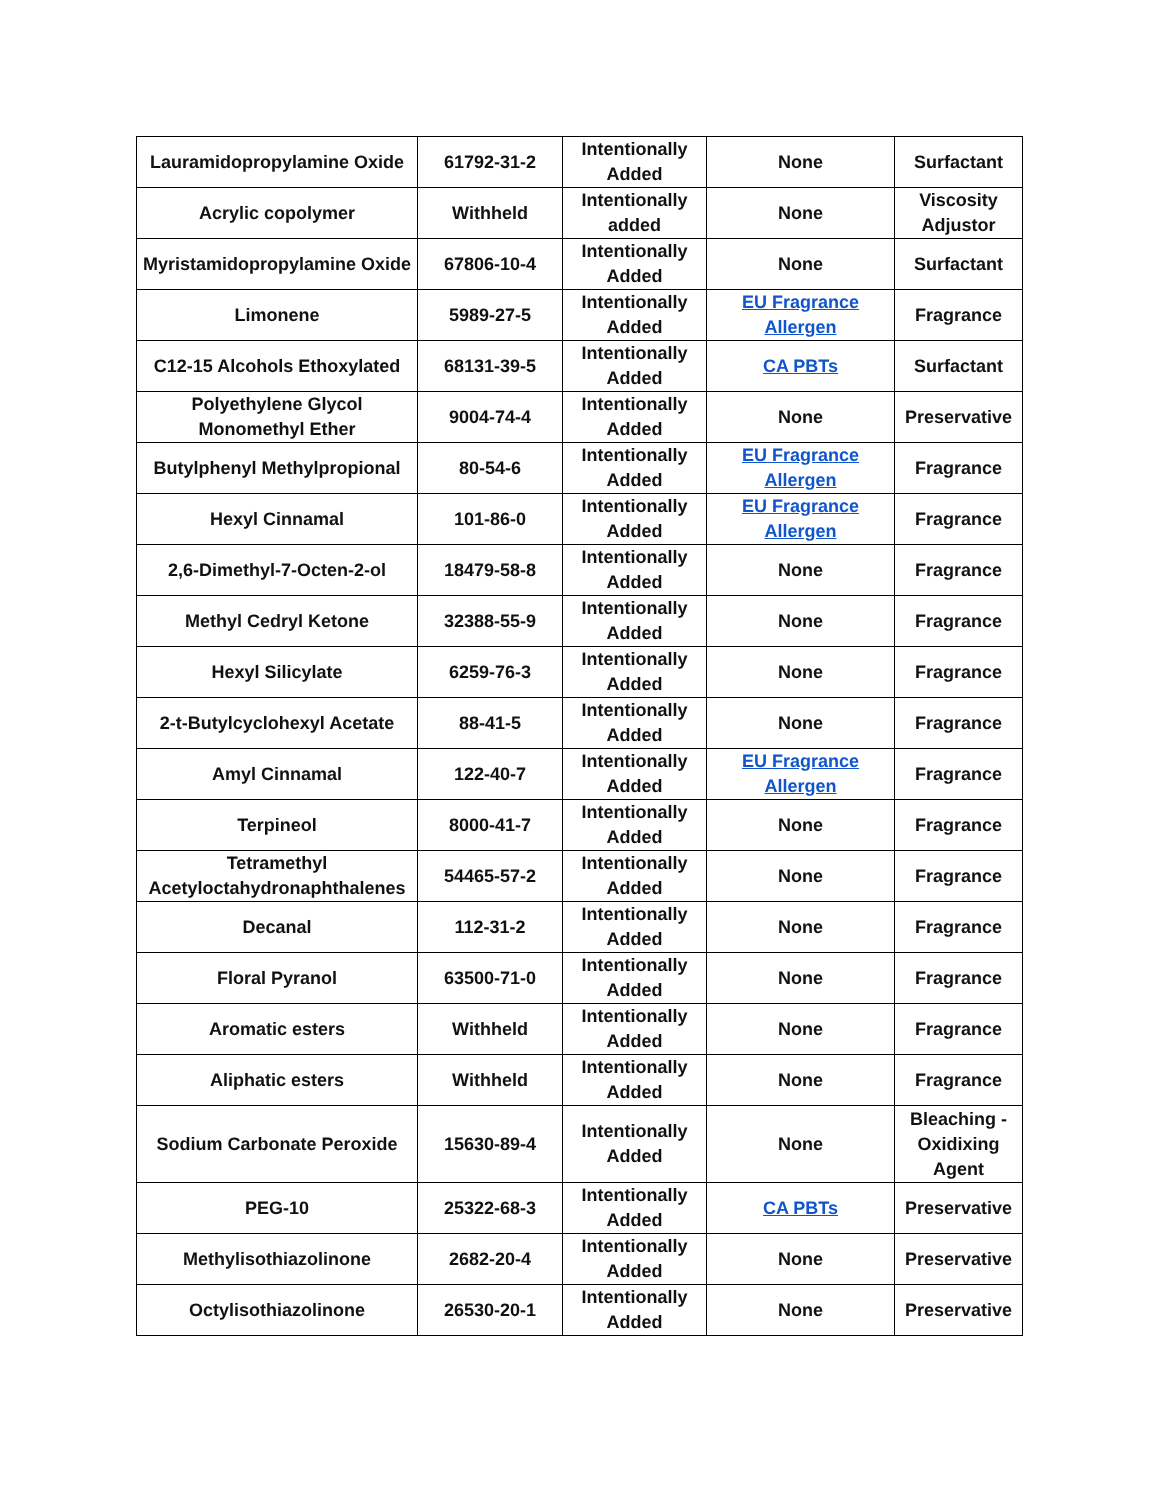| Lauramidopropylamine Oxide | 61792-31-2 | Intentionally Added | None | Surfactant |
| Acrylic copolymer | Withheld | Intentionally added | None | Viscosity Adjustor |
| Myristamidopropylamine Oxide | 67806-10-4 | Intentionally Added | None | Surfactant |
| Limonene | 5989-27-5 | Intentionally Added | EU Fragrance Allergen | Fragrance |
| C12-15 Alcohols Ethoxylated | 68131-39-5 | Intentionally Added | CA PBTs | Surfactant |
| Polyethylene Glycol Monomethyl Ether | 9004-74-4 | Intentionally Added | None | Preservative |
| Butylphenyl Methylpropional | 80-54-6 | Intentionally Added | EU Fragrance Allergen | Fragrance |
| Hexyl Cinnamal | 101-86-0 | Intentionally Added | EU Fragrance Allergen | Fragrance |
| 2,6-Dimethyl-7-Octen-2-ol | 18479-58-8 | Intentionally Added | None | Fragrance |
| Methyl Cedryl Ketone | 32388-55-9 | Intentionally Added | None | Fragrance |
| Hexyl Silicylate | 6259-76-3 | Intentionally Added | None | Fragrance |
| 2-t-Butylcyclohexyl Acetate | 88-41-5 | Intentionally Added | None | Fragrance |
| Amyl Cinnamal | 122-40-7 | Intentionally Added | EU Fragrance Allergen | Fragrance |
| Terpineol | 8000-41-7 | Intentionally Added | None | Fragrance |
| Tetramethyl Acetyloctahydronaphthalenes | 54465-57-2 | Intentionally Added | None | Fragrance |
| Decanal | 112-31-2 | Intentionally Added | None | Fragrance |
| Floral Pyranol | 63500-71-0 | Intentionally Added | None | Fragrance |
| Aromatic esters | Withheld | Intentionally Added | None | Fragrance |
| Aliphatic esters | Withheld | Intentionally Added | None | Fragrance |
| Sodium Carbonate Peroxide | 15630-89-4 | Intentionally Added | None | Bleaching - Oxidixing Agent |
| PEG-10 | 25322-68-3 | Intentionally Added | CA PBTs | Preservative |
| Methylisothiazolinone | 2682-20-4 | Intentionally Added | None | Preservative |
| Octylisothiazolinone | 26530-20-1 | Intentionally Added | None | Preservative |